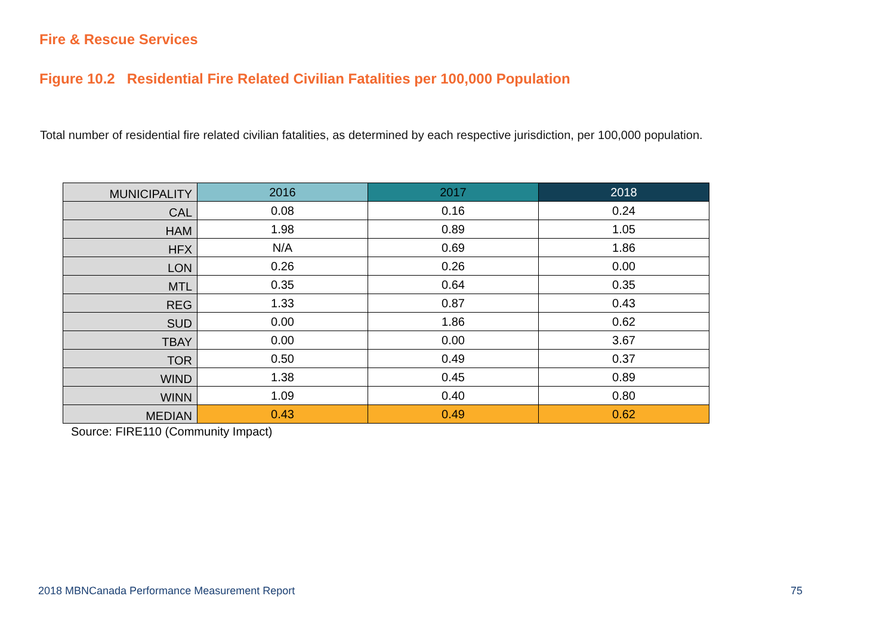Fire & Rescue Services
Figure 10.2 Residential Fire Related Civilian Fatalities per 100,000 Population
Total number of residential fire related civilian fatalities, as determined by each respective jurisdiction, per 100,000 population.
| MUNICIPALITY | 2016 | 2017 | 2018 |
| --- | --- | --- | --- |
| CAL | 0.08 | 0.16 | 0.24 |
| HAM | 1.98 | 0.89 | 1.05 |
| HFX | N/A | 0.69 | 1.86 |
| LON | 0.26 | 0.26 | 0.00 |
| MTL | 0.35 | 0.64 | 0.35 |
| REG | 1.33 | 0.87 | 0.43 |
| SUD | 0.00 | 1.86 | 0.62 |
| TBAY | 0.00 | 0.00 | 3.67 |
| TOR | 0.50 | 0.49 | 0.37 |
| WIND | 1.38 | 0.45 | 0.89 |
| WINN | 1.09 | 0.40 | 0.80 |
| MEDIAN | 0.43 | 0.49 | 0.62 |
Source: FIRE110 (Community Impact)
2018 MBNCanada Performance Measurement Report
75